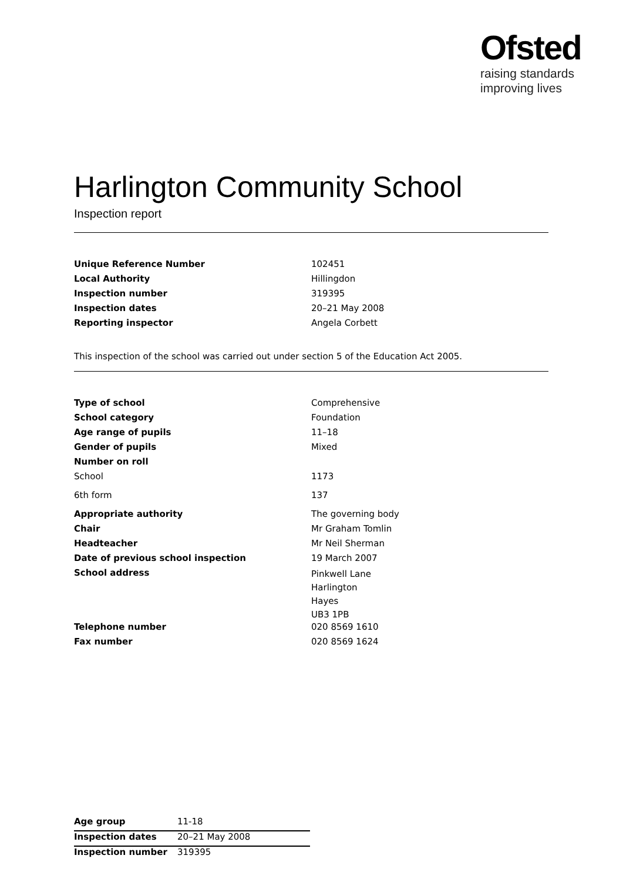Ofsted
raising standards
improving lives
Harlington Community School
Inspection report
| Unique Reference Number | 102451 |
| Local Authority | Hillingdon |
| Inspection number | 319395 |
| Inspection dates | 20–21 May 2008 |
| Reporting inspector | Angela Corbett |
This inspection of the school was carried out under section 5 of the Education Act 2005.
| Type of school | Comprehensive |
| School category | Foundation |
| Age range of pupils | 11–18 |
| Gender of pupils | Mixed |
| Number on roll | |
| School | 1173 |
| 6th form | 137 |
| Appropriate authority | The governing body |
| Chair | Mr Graham Tomlin |
| Headteacher | Mr Neil Sherman |
| Date of previous school inspection | 19 March 2007 |
| School address | Pinkwell Lane Harlington Hayes UB3 1PB |
| Telephone number | 020 8569 1610 |
| Fax number | 020 8569 1624 |
| Age group | 11-18 |
| Inspection dates | 20–21 May 2008 |
| Inspection number | 319395 |